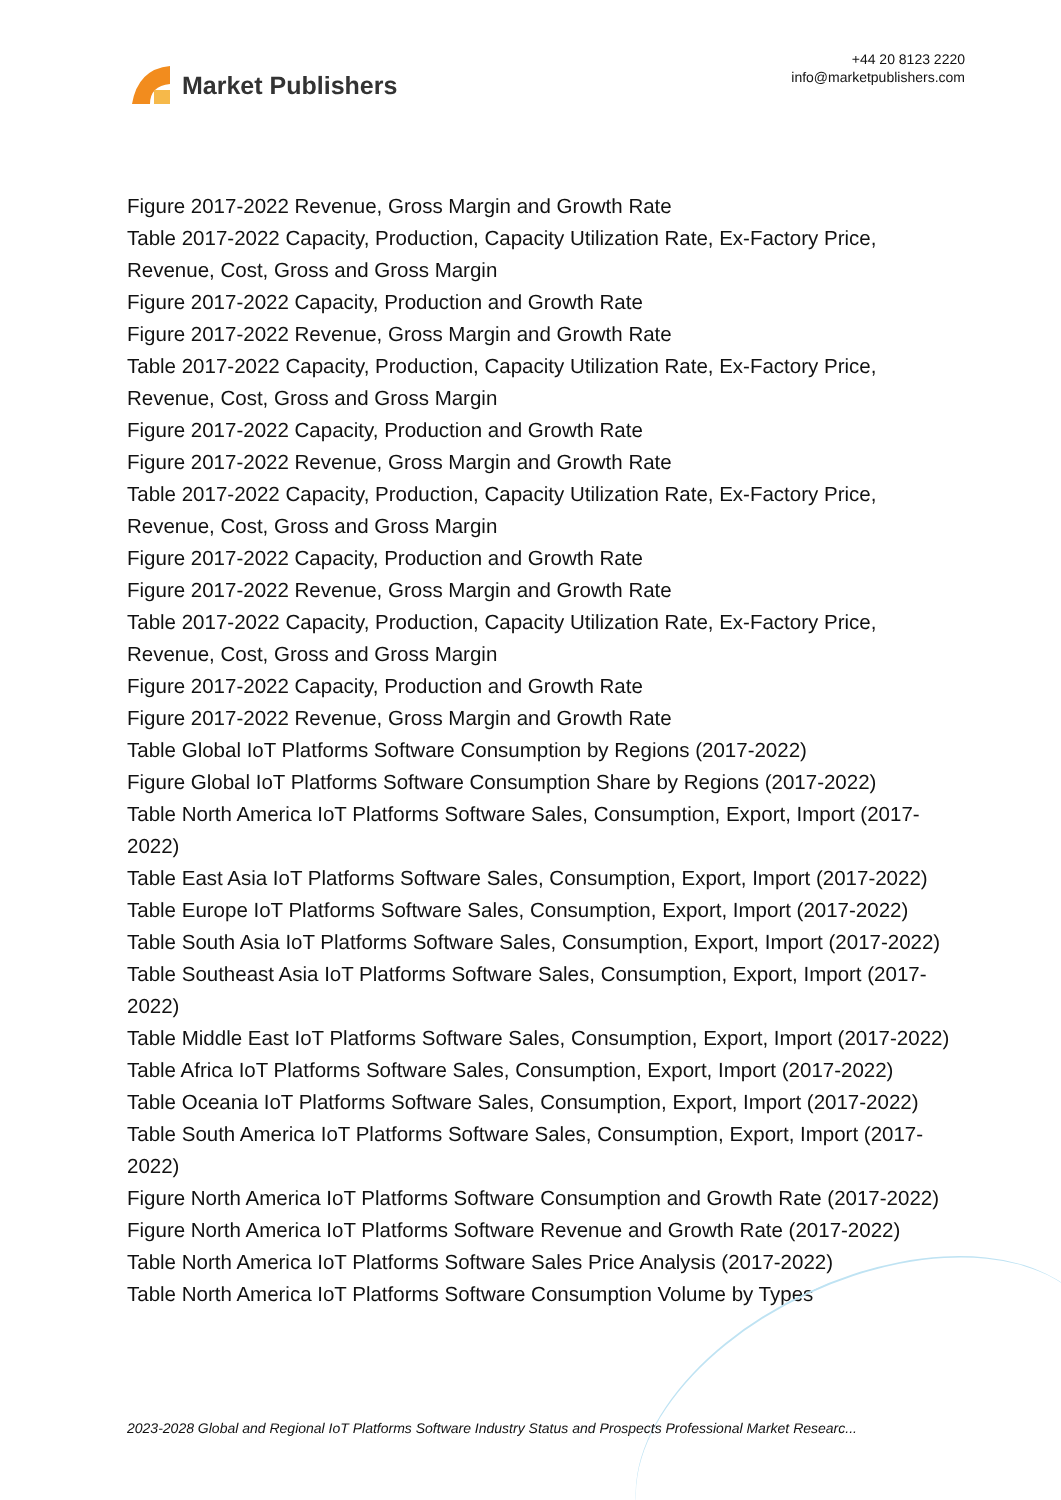Market Publishers
+44 20 8123 2220
info@marketpublishers.com
Figure 2017-2022 Revenue, Gross Margin and Growth Rate
Table 2017-2022 Capacity, Production, Capacity Utilization Rate, Ex-Factory Price, Revenue, Cost, Gross and Gross Margin
Figure 2017-2022 Capacity, Production and Growth Rate
Figure 2017-2022 Revenue, Gross Margin and Growth Rate
Table 2017-2022 Capacity, Production, Capacity Utilization Rate, Ex-Factory Price, Revenue, Cost, Gross and Gross Margin
Figure 2017-2022 Capacity, Production and Growth Rate
Figure 2017-2022 Revenue, Gross Margin and Growth Rate
Table 2017-2022 Capacity, Production, Capacity Utilization Rate, Ex-Factory Price, Revenue, Cost, Gross and Gross Margin
Figure 2017-2022 Capacity, Production and Growth Rate
Figure 2017-2022 Revenue, Gross Margin and Growth Rate
Table 2017-2022 Capacity, Production, Capacity Utilization Rate, Ex-Factory Price, Revenue, Cost, Gross and Gross Margin
Figure 2017-2022 Capacity, Production and Growth Rate
Figure 2017-2022 Revenue, Gross Margin and Growth Rate
Table Global IoT Platforms Software Consumption by Regions (2017-2022)
Figure Global IoT Platforms Software Consumption Share by Regions (2017-2022)
Table North America IoT Platforms Software Sales, Consumption, Export, Import (2017-2022)
Table East Asia IoT Platforms Software Sales, Consumption, Export, Import (2017-2022)
Table Europe IoT Platforms Software Sales, Consumption, Export, Import (2017-2022)
Table South Asia IoT Platforms Software Sales, Consumption, Export, Import (2017-2022)
Table Southeast Asia IoT Platforms Software Sales, Consumption, Export, Import (2017-2022)
Table Middle East IoT Platforms Software Sales, Consumption, Export, Import (2017-2022)
Table Africa IoT Platforms Software Sales, Consumption, Export, Import (2017-2022)
Table Oceania IoT Platforms Software Sales, Consumption, Export, Import (2017-2022)
Table South America IoT Platforms Software Sales, Consumption, Export, Import (2017-2022)
Figure North America IoT Platforms Software Consumption and Growth Rate (2017-2022)
Figure North America IoT Platforms Software Revenue and Growth Rate (2017-2022)
Table North America IoT Platforms Software Sales Price Analysis (2017-2022)
Table North America IoT Platforms Software Consumption Volume by Types
2023-2028 Global and Regional IoT Platforms Software Industry Status and Prospects Professional Market Researc...